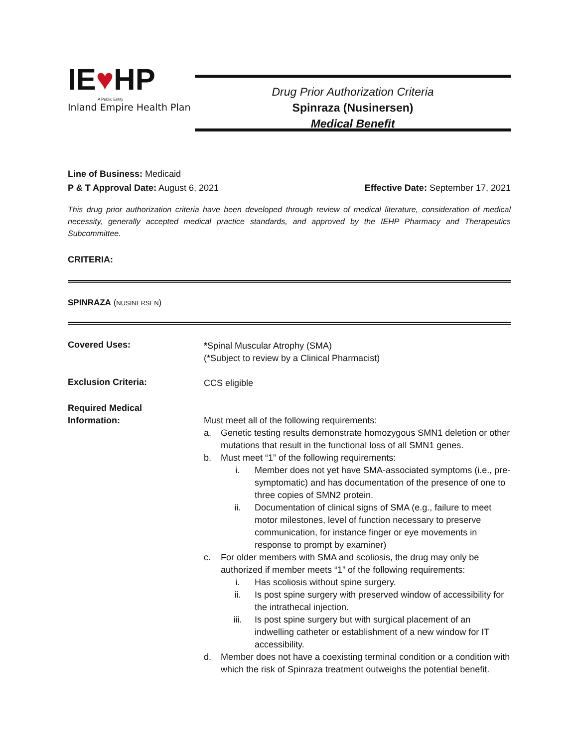IE♥HP
A Public Entity
Inland Empire Health Plan
Drug Prior Authorization Criteria
Spinraza (Nusinersen)
Medical Benefit
Line of Business: Medicaid
P & T Approval Date: August 6, 2021 Effective Date: September 17, 2021
This drug prior authorization criteria have been developed through review of medical literature, consideration of medical necessity, generally accepted medical practice standards, and approved by the IEHP Pharmacy and Therapeutics Subcommittee.
CRITERIA:
SPINRAZA (NUSINERSEN)
Covered Uses:
*Spinal Muscular Atrophy (SMA)
(*Subject to review by a Clinical Pharmacist)
Exclusion Criteria:
CCS eligible
Required Medical
Information:
Must meet all of the following requirements:
a. Genetic testing results demonstrate homozygous SMN1 deletion or other mutations that result in the functional loss of all SMN1 genes.
b. Must meet “1” of the following requirements:
i. Member does not yet have SMA-associated symptoms (i.e., pre-symptomatic) and has documentation of the presence of one to three copies of SMN2 protein.
ii. Documentation of clinical signs of SMA (e.g., failure to meet motor milestones, level of function necessary to preserve communication, for instance finger or eye movements in response to prompt by examiner)
c. For older members with SMA and scoliosis, the drug may only be authorized if member meets “1” of the following requirements:
i. Has scoliosis without spine surgery.
ii. Is post spine surgery with preserved window of accessibility for the intrathecal injection.
iii. Is post spine surgery but with surgical placement of an indwelling catheter or establishment of a new window for IT accessibility.
d. Member does not have a coexisting terminal condition or a condition with which the risk of Spinraza treatment outweighs the potential benefit.